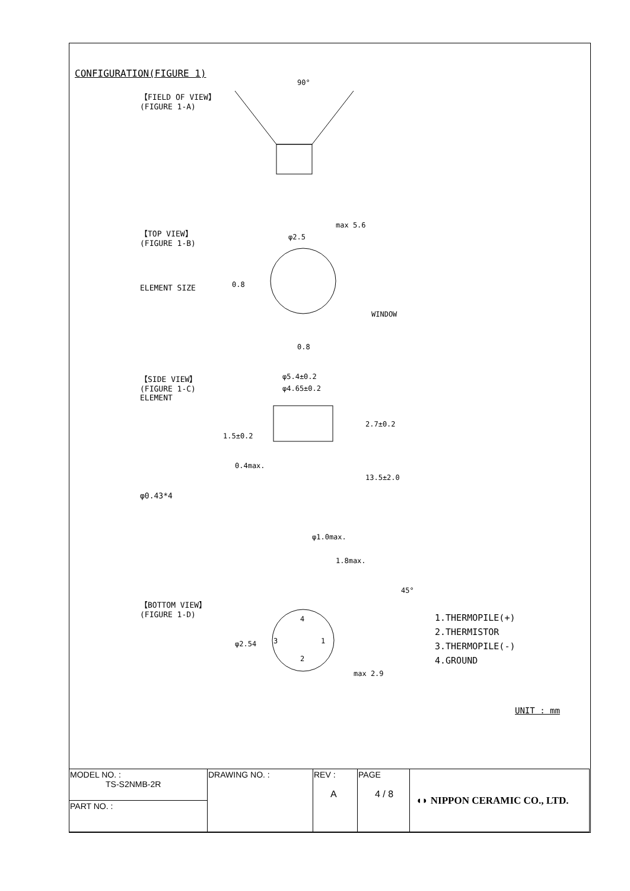CONFIGURATION(FIGURE 1)
【FIELD OF VIEW】
(FIGURE 1-A)
90°
【TOP VIEW】
(FIGURE 1-B)
ELEMENT SIZE
φ2.5
max 5.6
WINDOW
0.8
0.8
【SIDE VIEW】
(FIGURE 1-C)
ELEMENT
φ0.43*4
φ5.4±0.2
φ4.65±0.2
2.7±0.2
13.5±2.0
1.5±0.2
0.4max.
φ1.0max.
【BOTTOM VIEW】
(FIGURE 1-D)
1.8max.
45°
φ2.54
max 2.9
4
1
3
2
1.THERMOPILE(+)
2.THERMISTOR
3.THERMOPILE(-)
4.GROUND
UNIT : mm
| MODEL NO. : TS-S2NMB-2R | DRAWING NO. : | REV : A | PAGE 4 / 8 | ◖◗ NIPPON CERAMIC CO., LTD. |
| PART NO. : | | | | |